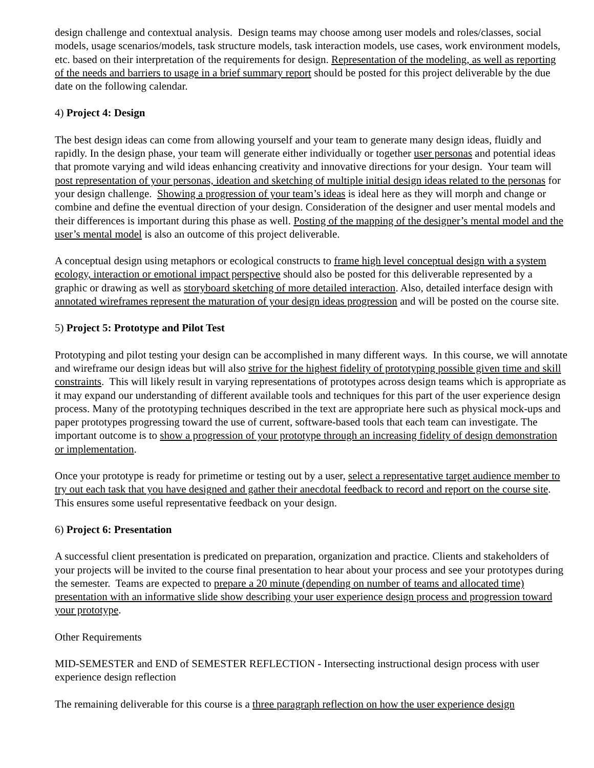design challenge and contextual analysis. Design teams may choose among user models and roles/classes, social models, usage scenarios/models, task structure models, task interaction models, use cases, work environment models, etc. based on their interpretation of the requirements for design. Representation of the modeling, as well as reporting of the needs and barriers to usage in a brief summary report should be posted for this project deliverable by the due date on the following calendar.
4) Project 4: Design
The best design ideas can come from allowing yourself and your team to generate many design ideas, fluidly and rapidly. In the design phase, your team will generate either individually or together user personas and potential ideas that promote varying and wild ideas enhancing creativity and innovative directions for your design. Your team will post representation of your personas, ideation and sketching of multiple initial design ideas related to the personas for your design challenge. Showing a progression of your team’s ideas is ideal here as they will morph and change or combine and define the eventual direction of your design. Consideration of the designer and user mental models and their differences is important during this phase as well. Posting of the mapping of the designer’s mental model and the user’s mental model is also an outcome of this project deliverable.
A conceptual design using metaphors or ecological constructs to frame high level conceptual design with a system ecology, interaction or emotional impact perspective should also be posted for this deliverable represented by a graphic or drawing as well as storyboard sketching of more detailed interaction. Also, detailed interface design with annotated wireframes represent the maturation of your design ideas progression and will be posted on the course site.
5) Project 5: Prototype and Pilot Test
Prototyping and pilot testing your design can be accomplished in many different ways. In this course, we will annotate and wireframe our design ideas but will also strive for the highest fidelity of prototyping possible given time and skill constraints. This will likely result in varying representations of prototypes across design teams which is appropriate as it may expand our understanding of different available tools and techniques for this part of the user experience design process. Many of the prototyping techniques described in the text are appropriate here such as physical mock-ups and paper prototypes progressing toward the use of current, software-based tools that each team can investigate. The important outcome is to show a progression of your prototype through an increasing fidelity of design demonstration or implementation.
Once your prototype is ready for primetime or testing out by a user, select a representative target audience member to try out each task that you have designed and gather their anecdotal feedback to record and report on the course site. This ensures some useful representative feedback on your design.
6) Project 6: Presentation
A successful client presentation is predicated on preparation, organization and practice. Clients and stakeholders of your projects will be invited to the course final presentation to hear about your process and see your prototypes during the semester. Teams are expected to prepare a 20 minute (depending on number of teams and allocated time) presentation with an informative slide show describing your user experience design process and progression toward your prototype.
Other Requirements
MID-SEMESTER and END of SEMESTER REFLECTION - Intersecting instructional design process with user experience design reflection
The remaining deliverable for this course is a three paragraph reflection on how the user experience design